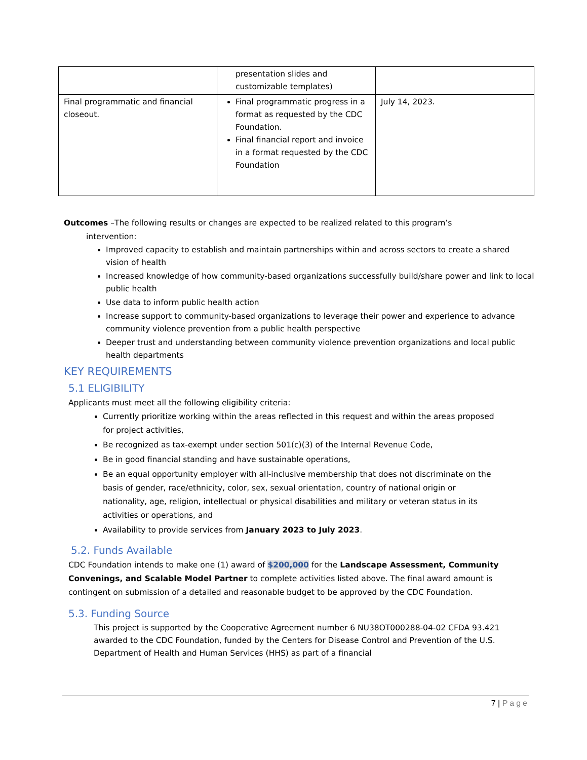| | presentation slides and customizable templates) | |
| Final programmatic and financial closeout. | Final programmatic progress in a format as requested by the CDC Foundation. Final financial report and invoice in a format requested by the CDC Foundation | July 14, 2023. |
Outcomes –The following results or changes are expected to be realized related to this program’s
intervention:
Improved capacity to establish and maintain partnerships within and across sectors to create a shared vision of health
Increased knowledge of how community-based organizations successfully build/share power and link to local public health
Use data to inform public health action
Increase support to community-based organizations to leverage their power and experience to advance community violence prevention from a public health perspective
Deeper trust and understanding between community violence prevention organizations and local public health departments
KEY REQUIREMENTS
5.1 ELIGIBILITY
Applicants must meet all the following eligibility criteria:
Currently prioritize working within the areas reflected in this request and within the areas proposed for project activities,
Be recognized as tax-exempt under section 501(c)(3) of the Internal Revenue Code,
Be in good financial standing and have sustainable operations,
Be an equal opportunity employer with all-inclusive membership that does not discriminate on the basis of gender, race/ethnicity, color, sex, sexual orientation, country of national origin or nationality, age, religion, intellectual or physical disabilities and military or veteran status in its activities or operations, and
Availability to provide services from January 2023 to July 2023.
5.2. Funds Available
CDC Foundation intends to make one (1) award of $200,000 for the Landscape Assessment, Community Convenings, and Scalable Model Partner to complete activities listed above. The final award amount is contingent on submission of a detailed and reasonable budget to be approved by the CDC Foundation.
5.3. Funding Source
This project is supported by the Cooperative Agreement number 6 NU38OT000288-04-02 CFDA 93.421 awarded to the CDC Foundation, funded by the Centers for Disease Control and Prevention of the U.S. Department of Health and Human Services (HHS) as part of a financial
7 | Page